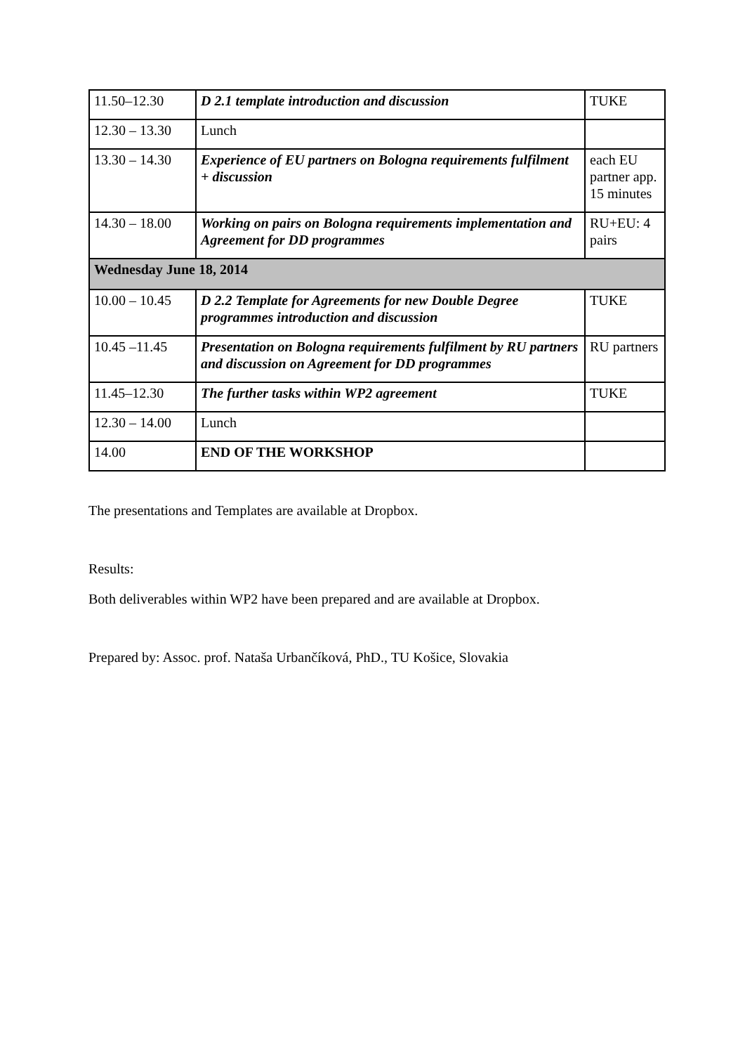| 11.50–12.30 | D 2.1 template introduction and discussion | TUKE |
| 12.30 – 13.30 | Lunch | |
| 13.30 – 14.30 | Experience of EU partners on Bologna requirements fulfilment + discussion | each EU partner app. 15 minutes |
| 14.30 – 18.00 | Working on pairs on Bologna requirements implementation and Agreement for DD programmes | RU+EU: 4 pairs |
| Wednesday June 18, 2014 | | |
| 10.00 – 10.45 | D 2.2 Template for Agreements for new Double Degree programmes introduction and discussion | TUKE |
| 10.45 –11.45 | Presentation on Bologna requirements fulfilment by RU partners and discussion on Agreement for DD programmes | RU partners |
| 11.45–12.30 | The further tasks within WP2 agreement | TUKE |
| 12.30 – 14.00 | Lunch | |
| 14.00 | END OF THE WORKSHOP | |
The presentations and Templates are available at Dropbox.
Results:
Both deliverables within WP2 have been prepared and are available at Dropbox.
Prepared by: Assoc. prof. Nataša Urbančíková, PhD., TU Košice, Slovakia